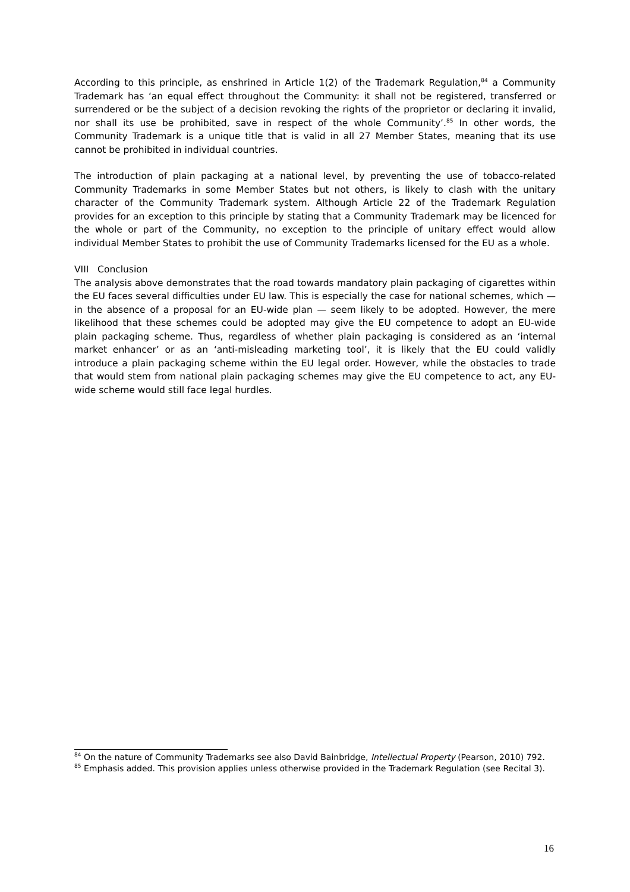According to this principle, as enshrined in Article 1(2) of the Trademark Regulation,<sup>84</sup> a Community Trademark has ‘an equal effect throughout the Community: it shall not be registered, transferred or surrendered or be the subject of a decision revoking the rights of the proprietor or declaring it invalid, nor shall its use be prohibited, save in respect of the whole Community’.<sup>85</sup> In other words, the Community Trademark is a unique title that is valid in all 27 Member States, meaning that its use cannot be prohibited in individual countries.
The introduction of plain packaging at a national level, by preventing the use of tobacco-related Community Trademarks in some Member States but not others, is likely to clash with the unitary character of the Community Trademark system. Although Article 22 of the Trademark Regulation provides for an exception to this principle by stating that a Community Trademark may be licenced for the whole or part of the Community, no exception to the principle of unitary effect would allow individual Member States to prohibit the use of Community Trademarks licensed for the EU as a whole.
VIII Conclusion
The analysis above demonstrates that the road towards mandatory plain packaging of cigarettes within the EU faces several difficulties under EU law. This is especially the case for national schemes, which — in the absence of a proposal for an EU-wide plan — seem likely to be adopted. However, the mere likelihood that these schemes could be adopted may give the EU competence to adopt an EU-wide plain packaging scheme. Thus, regardless of whether plain packaging is considered as an ‘internal market enhancer’ or as an ‘anti-misleading marketing tool’, it is likely that the EU could validly introduce a plain packaging scheme within the EU legal order. However, while the obstacles to trade that would stem from national plain packaging schemes may give the EU competence to act, any EU-wide scheme would still face legal hurdles.
<sup>84</sup> On the nature of Community Trademarks see also David Bainbridge, Intellectual Property (Pearson, 2010) 792.
<sup>85</sup> Emphasis added. This provision applies unless otherwise provided in the Trademark Regulation (see Recital 3).
16